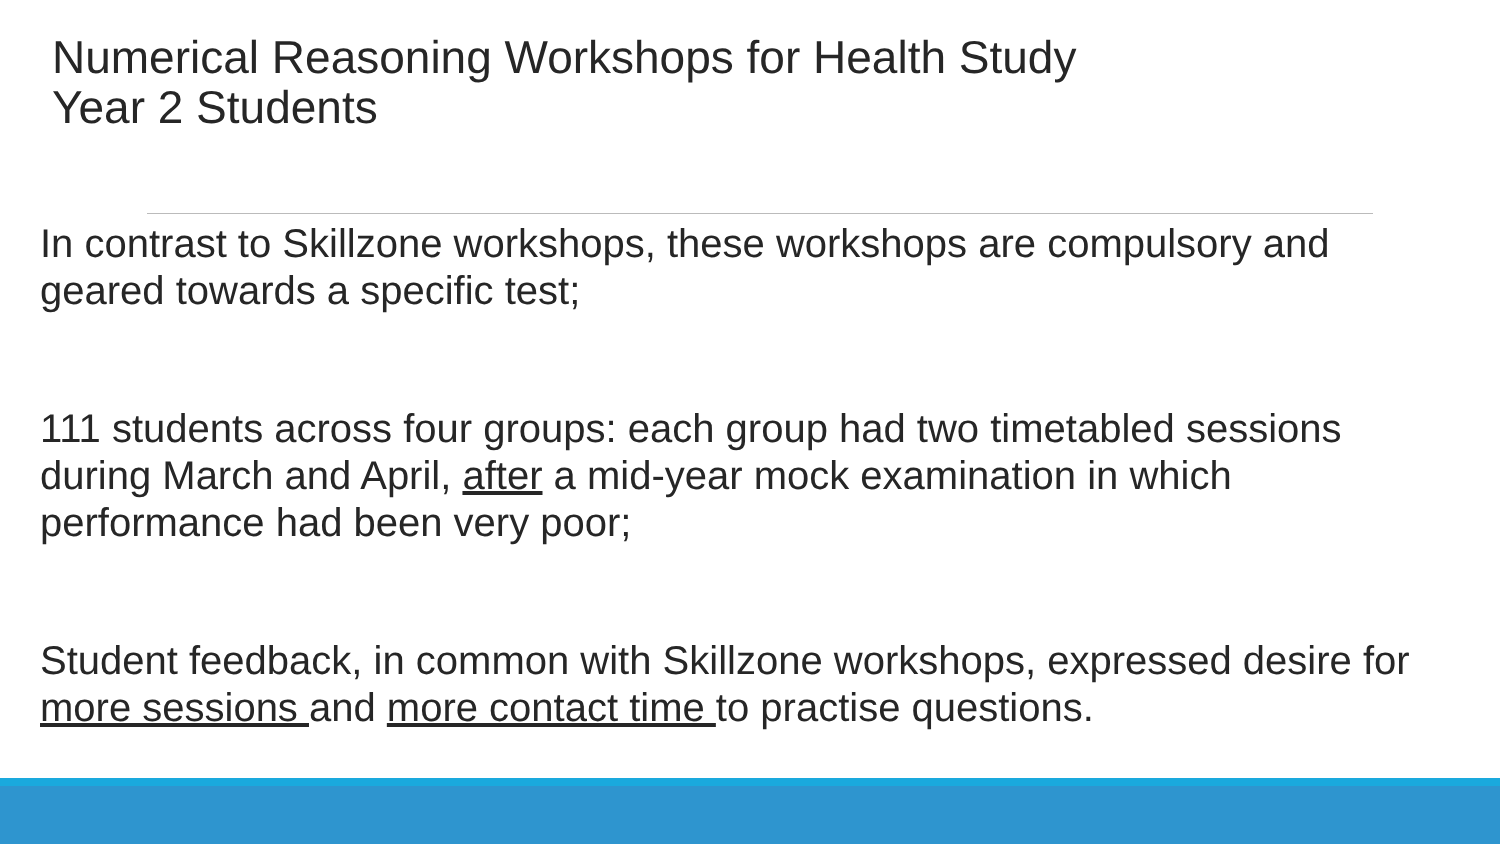Numerical Reasoning Workshops for Health Study
Year 2 Students
In contrast to Skillzone workshops, these workshops are compulsory and geared towards a specific test;
111 students across four groups: each group had two timetabled sessions during March and April, after a mid-year mock examination in which performance had been very poor;
Student feedback, in common with Skillzone workshops, expressed desire for more sessions and more contact time to practise questions.